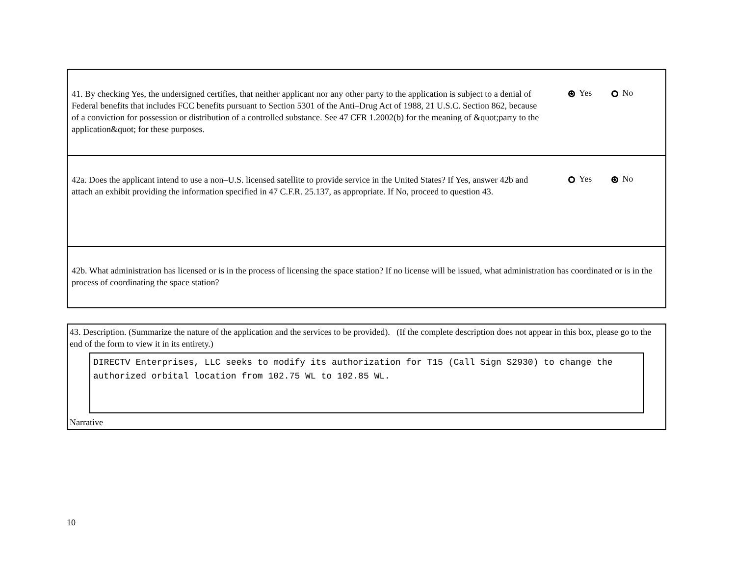41. By checking Yes, the undersigned certifies, that neither applicant nor any other party to the application is subject to a denial of Federal benefits that includes FCC benefits pursuant to Section 5301 of the Anti–Drug Act of 1988, 21 U.S.C. Section 862, because of a conviction for possession or distribution of a controlled substance. See 47 CFR 1.2002(b) for the meaning of &quot;party to the application&quot; for these purposes.
Yes No
42a. Does the applicant intend to use a non–U.S. licensed satellite to provide service in the United States? If Yes, answer 42b and attach an exhibit providing the information specified in 47 C.F.R. 25.137, as appropriate. If No, proceed to question 43.
Yes No
42b. What administration has licensed or is in the process of licensing the space station? If no license will be issued, what administration has coordinated or is in the process of coordinating the space station?
43. Description. (Summarize the nature of the application and the services to be provided). (If the complete description does not appear in this box, please go to the end of the form to view it in its entirety.)
DIRECTV Enterprises, LLC seeks to modify its authorization for T15 (Call Sign S2930) to change the authorized orbital location from 102.75 WL to 102.85 WL.
Narrative
10